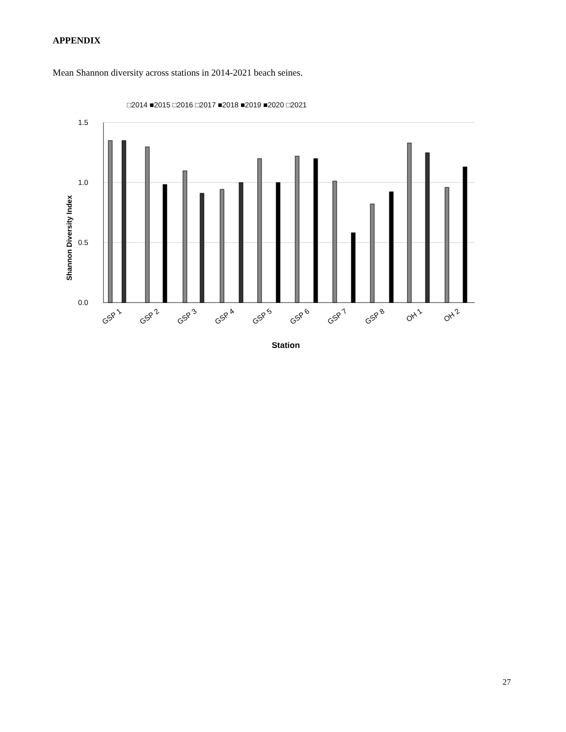APPENDIX
Mean Shannon diversity across stations in 2014-2021 beach seines.
□2014 ■2015 □2016 □2017 ■2018 ■2019 ■2020 □2021
1.5
1.0
0.5
0.0
Shannon Diversity Index
GSP 1
GSP 2
GSP 3
GSP 4
GSP 5
GSP 6
GSP 7
GSP 8
OH 1
OH 2
Station
27